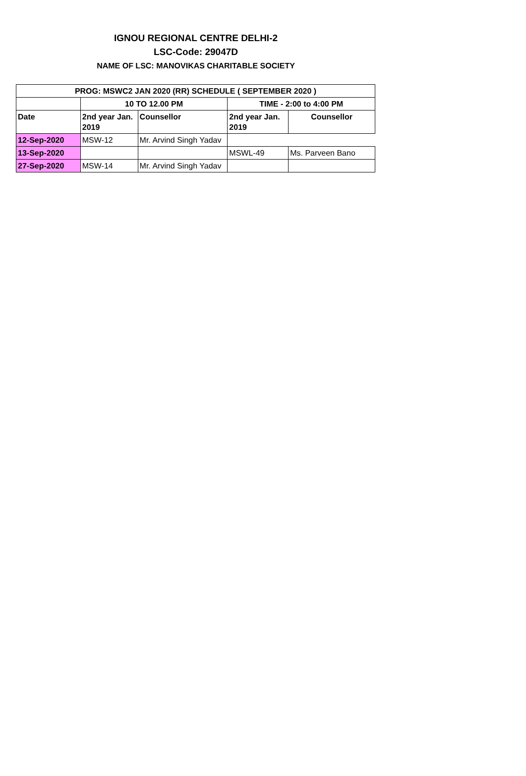IGNOU REGIONAL CENTRE DELHI-2
LSC-Code: 29047D
NAME OF LSC: MANOVIKAS CHARITABLE SOCIETY
| PROG: MSWC2 JAN 2020 (RR) SCHEDULE ( SEPTEMBER 2020 ) | | | | |
| --- | --- | --- | --- | --- |
| | 10 TO 12.00 PM | | TIME - 2:00 to 4:00 PM | |
| Date | 2nd year Jan. 2019 | Counsellor | 2nd year Jan. 2019 | Counsellor |
| 12-Sep-2020 | MSW-12 | Mr. Arvind Singh Yadav | | |
| 13-Sep-2020 | | | MSWL-49 | Ms. Parveen Bano |
| 27-Sep-2020 | MSW-14 | Mr. Arvind Singh Yadav | | |